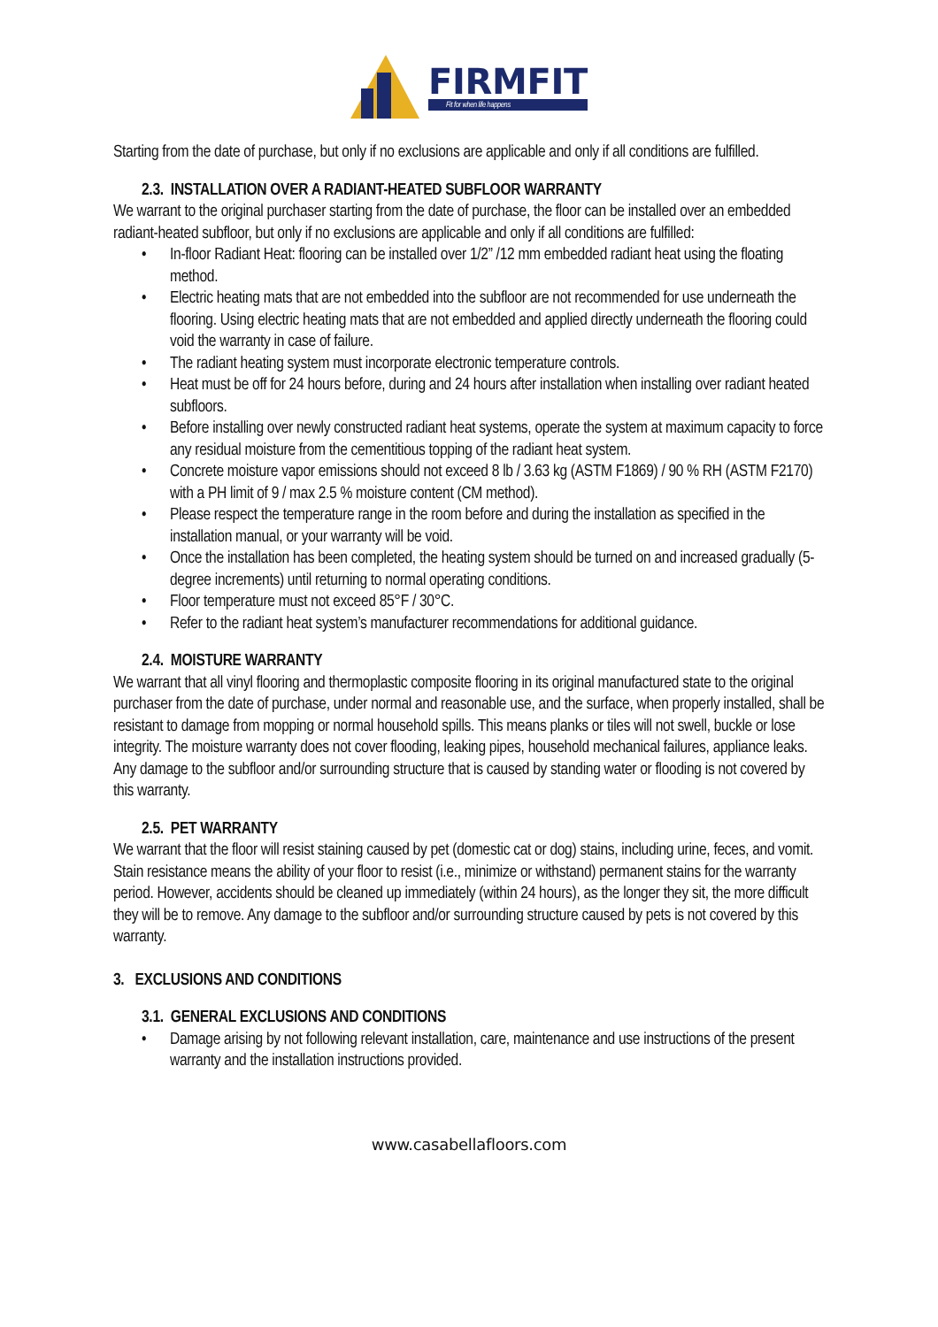FIRMFIT
Fit for when life happens
Starting from the date of purchase, but only if no exclusions are applicable and only if all conditions are fulfilled.
2.3. INSTALLATION OVER A RADIANT-HEATED SUBFLOOR WARRANTY
We warrant to the original purchaser starting from the date of purchase, the floor can be installed over an embedded radiant-heated subfloor, but only if no exclusions are applicable and only if all conditions are fulfilled:
• In-floor Radiant Heat: flooring can be installed over 1/2” /12 mm embedded radiant heat using the floating method.
• Electric heating mats that are not embedded into the subfloor are not recommended for use underneath the flooring. Using electric heating mats that are not embedded and applied directly underneath the flooring could void the warranty in case of failure.
• The radiant heating system must incorporate electronic temperature controls.
• Heat must be off for 24 hours before, during and 24 hours after installation when installing over radiant heated subfloors.
• Before installing over newly constructed radiant heat systems, operate the system at maximum capacity to force any residual moisture from the cementitious topping of the radiant heat system.
• Concrete moisture vapor emissions should not exceed 8 lb / 3.63 kg (ASTM F1869) / 90 % RH (ASTM F2170) with a PH limit of 9 / max 2.5 % moisture content (CM method).
• Please respect the temperature range in the room before and during the installation as specified in the installation manual, or your warranty will be void.
• Once the installation has been completed, the heating system should be turned on and increased gradually (5-degree increments) until returning to normal operating conditions.
• Floor temperature must not exceed 85°F / 30°C.
• Refer to the radiant heat system’s manufacturer recommendations for additional guidance.
2.4. MOISTURE WARRANTY
We warrant that all vinyl flooring and thermoplastic composite flooring in its original manufactured state to the original purchaser from the date of purchase, under normal and reasonable use, and the surface, when properly installed, shall be resistant to damage from mopping or normal household spills. This means planks or tiles will not swell, buckle or lose integrity. The moisture warranty does not cover flooding, leaking pipes, household mechanical failures, appliance leaks. Any damage to the subfloor and/or surrounding structure that is caused by standing water or flooding is not covered by this warranty.
2.5. PET WARRANTY
We warrant that the floor will resist staining caused by pet (domestic cat or dog) stains, including urine, feces, and vomit. Stain resistance means the ability of your floor to resist (i.e., minimize or withstand) permanent stains for the warranty period. However, accidents should be cleaned up immediately (within 24 hours), as the longer they sit, the more difficult they will be to remove. Any damage to the subfloor and/or surrounding structure caused by pets is not covered by this warranty.
3. EXCLUSIONS AND CONDITIONS
3.1. GENERAL EXCLUSIONS AND CONDITIONS
• Damage arising by not following relevant installation, care, maintenance and use instructions of the present warranty and the installation instructions provided.
www.casabellafloors.com